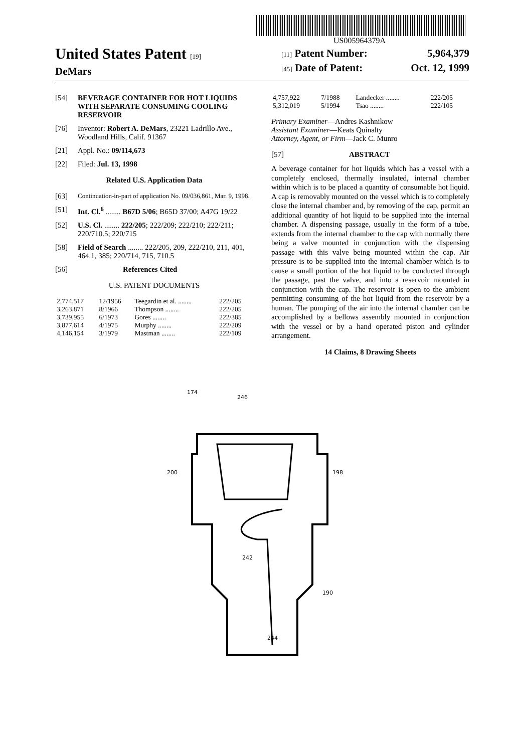US005964379A
United States Patent [19]
DeMars
[11] Patent Number: 5,964,379
[45] Date of Patent: Oct. 12, 1999
[54] BEVERAGE CONTAINER FOR HOT LIQUIDS WITH SEPARATE CONSUMING COOLING RESERVOIR
[76] Inventor: Robert A. DeMars, 23221 Ladrillo Ave., Woodland Hills, Calif. 91367
[21] Appl. No.: 09/114,673
[22] Filed: Jul. 13, 1998
Related U.S. Application Data
[63] Continuation-in-part of application No. 09/036,861, Mar. 9, 1998.
[51] Int. Cl.<sup>6</sup> ........ B67D 5/06; B65D 37/00; A47G 19/22
[52] U.S. Cl. ........ 222/205; 222/209; 222/210; 222/211; 220/710.5; 220/715
[58] Field of Search ........ 222/205, 209, 222/210, 211, 401, 464.1, 385; 220/714, 715, 710.5
[56] References Cited
U.S. PATENT DOCUMENTS
| 2,774,517 | 12/1956 | Teegardin et al. ........ | 222/205 |
| 3,263,871 | 8/1966 | Thompson ........ | 222/205 |
| 3,739,955 | 6/1973 | Gores ........ | 222/385 |
| 3,877,614 | 4/1975 | Murphy ........ | 222/209 |
| 4,146,154 | 3/1979 | Mastman ........ | 222/109 |
| 4,757,922 | 7/1988 | Landecker ........ | 222/205 |
| 5,312,019 | 5/1994 | Tsao ........ | 222/105 |
Primary Examiner—Andres Kashnikow
Assistant Examiner—Keats Quinalty
Attorney, Agent, or Firm—Jack C. Munro
[57] ABSTRACT
A beverage container for hot liquids which has a vessel with a completely enclosed, thermally insulated, internal chamber within which is to be placed a quantity of consumable hot liquid. A cap is removably mounted on the vessel which is to completely close the internal chamber and, by removing of the cap, permit an additional quantity of hot liquid to be supplied into the internal chamber. A dispensing passage, usually in the form of a tube, extends from the internal chamber to the cap with normally there being a valve mounted in conjunction with the dispensing passage with this valve being mounted within the cap. Air pressure is to be supplied into the internal chamber which is to cause a small portion of the hot liquid to be conducted through the passage, past the valve, and into a reservoir mounted in conjunction with the cap. The reservoir is open to the ambient permitting consuming of the hot liquid from the reservoir by a human. The pumping of the air into the internal chamber can be accomplished by a bellows assembly mounted in conjunction with the vessel or by a hand operated piston and cylinder arrangement.
14 Claims, 8 Drawing Sheets
174
246
200
198
190
242
244